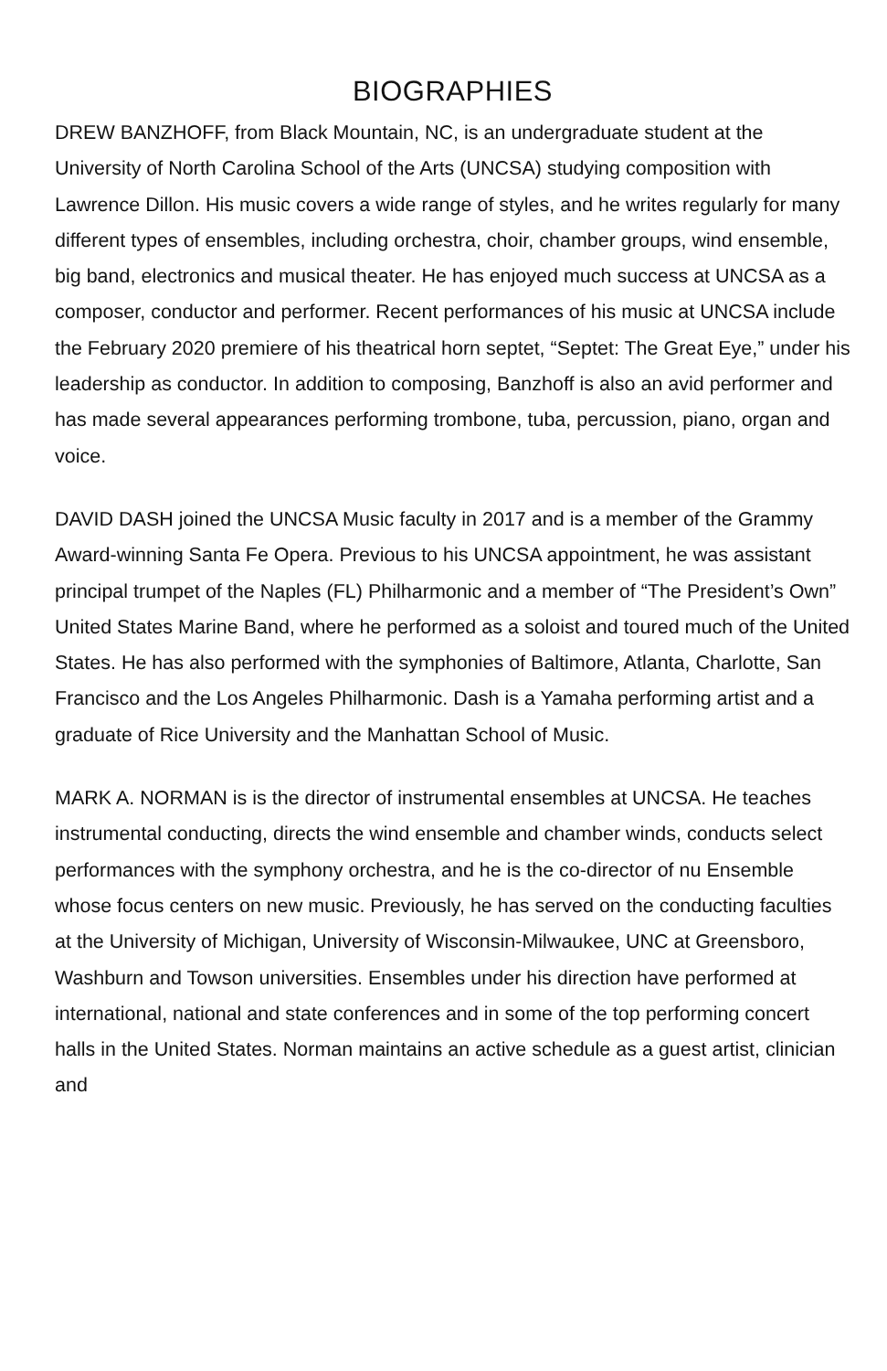BIOGRAPHIES
DREW BANZHOFF, from Black Mountain, NC, is an undergraduate student at the University of North Carolina School of the Arts (UNCSA) studying composition with Lawrence Dillon. His music covers a wide range of styles, and he writes regularly for many different types of ensembles, including orchestra, choir, chamber groups, wind ensemble, big band, electronics and musical theater. He has enjoyed much success at UNCSA as a composer, conductor and performer. Recent performances of his music at UNCSA include the February 2020 premiere of his theatrical horn septet, “Septet: The Great Eye,” under his leadership as conductor. In addition to composing, Banzhoff is also an avid performer and has made several appearances performing trombone, tuba, percussion, piano, organ and voice.
DAVID DASH joined the UNCSA Music faculty in 2017 and is a member of the Grammy Award-winning Santa Fe Opera. Previous to his UNCSA appointment, he was assistant principal trumpet of the Naples (FL) Philharmonic and a member of “The President’s Own” United States Marine Band, where he performed as a soloist and toured much of the United States. He has also performed with the symphonies of Baltimore, Atlanta, Charlotte, San Francisco and the Los Angeles Philharmonic. Dash is a Yamaha performing artist and a graduate of Rice University and the Manhattan School of Music.
MARK A. NORMAN is is the director of instrumental ensembles at UNCSA. He teaches instrumental conducting, directs the wind ensemble and chamber winds, conducts select performances with the symphony orchestra, and he is the co-director of nu Ensemble whose focus centers on new music. Previously, he has served on the conducting faculties at the University of Michigan, University of Wisconsin-Milwaukee, UNC at Greensboro, Washburn and Towson universities. Ensembles under his direction have performed at international, national and state conferences and in some of the top performing concert halls in the United States. Norman maintains an active schedule as a guest artist, clinician and